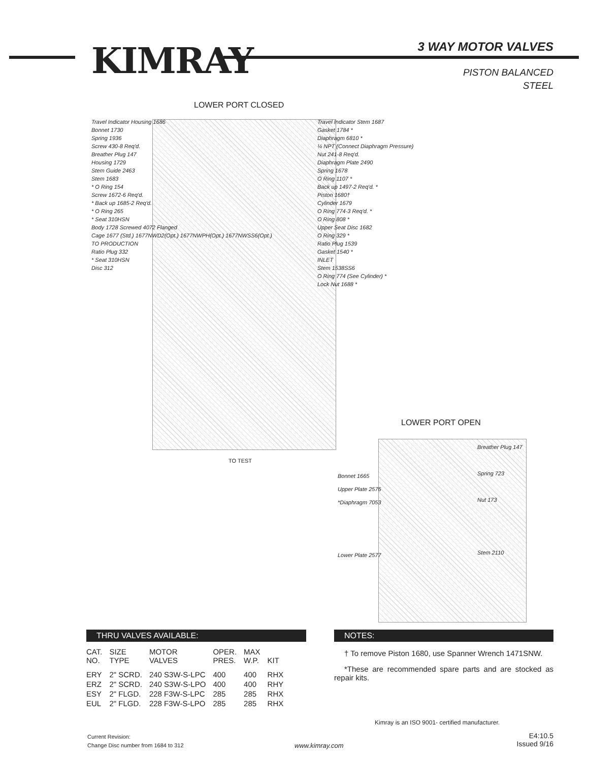KIMRAY 3 WAY MOTOR VALVES
PISTON BALANCED
STEEL
LOWER PORT CLOSED
Travel Indicator Housing 1686
Bonnet 1730
Spring 1936
Screw 430-8 Req'd.
Breather Plug 147
Housing 1729
Stem Guide 2463
Stem 1683
* O Ring 154
Screw 1672-6 Req'd.
* Back up 1685-2 Req'd.
* O Ring 265
* Seat 310HSN
Body 1728 Screwed 4072 Flanged
Cage 1677 (Std.) 1677NWD2(Opt.) 1677NWPH(Opt.) 1677NWSS6(Opt.)
TO PRODUCTION
Ratio Plug 332
* Seat 310HSN
Disc 312
Travel Indicator Stem 1687
Gasket 1784 *
Diaphragm 6810 *
¼ NPT (Connect Diaphragm Pressure)
Nut 241-8 Req'd.
Diaphragm Plate 2490
Spring 1678
O Ring 1107 *
Back up 1497-2 Req'd. *
Piston 1680†
Cylinder 1679
O Ring 774-3 Req'd. *
O Ring 808 *
Upper Seat Disc 1682
O Ring 329 *
Ratio Plug 1539
Gasket 1540 *
INLET
Stem 1538SS6
O Ring 774 (See Cylinder) *
Lock Nut 1688 *
TO TEST
LOWER PORT OPEN
Bonnet 1665
Upper Plate 2576
*Diaphragm 7053
Lower Plate 2577
Breather Plug 147
Spring 723
Nut 173
Stem 2110
THRU VALVES AVAILABLE:
| CAT. NO. | SIZE TYPE | MOTOR VALVES | OPER. PRES. | MAX W.P. | KIT |
| --- | --- | --- | --- | --- | --- |
| ERY | 2" SCRD. | 240 S3W-S-LPC | 400 | 400 | RHX |
| ERZ | 2" SCRD. | 240 S3W-S-LPO | 400 | 400 | RHY |
| ESY | 2" FLGD. | 228 F3W-S-LPC | 285 | 285 | RHX |
| EUL | 2" FLGD. | 228 F3W-S-LPO | 285 | 285 | RHX |
NOTES:
† To remove Piston 1680, use Spanner Wrench 1471SNW.
*These are recommended spare parts and are stocked as repair kits.
Kimray is an ISO 9001- certified manufacturer.
Current Revision:
Change Disc number from 1684 to 312
www.kimray.com
E4:10.5
Issued 9/16